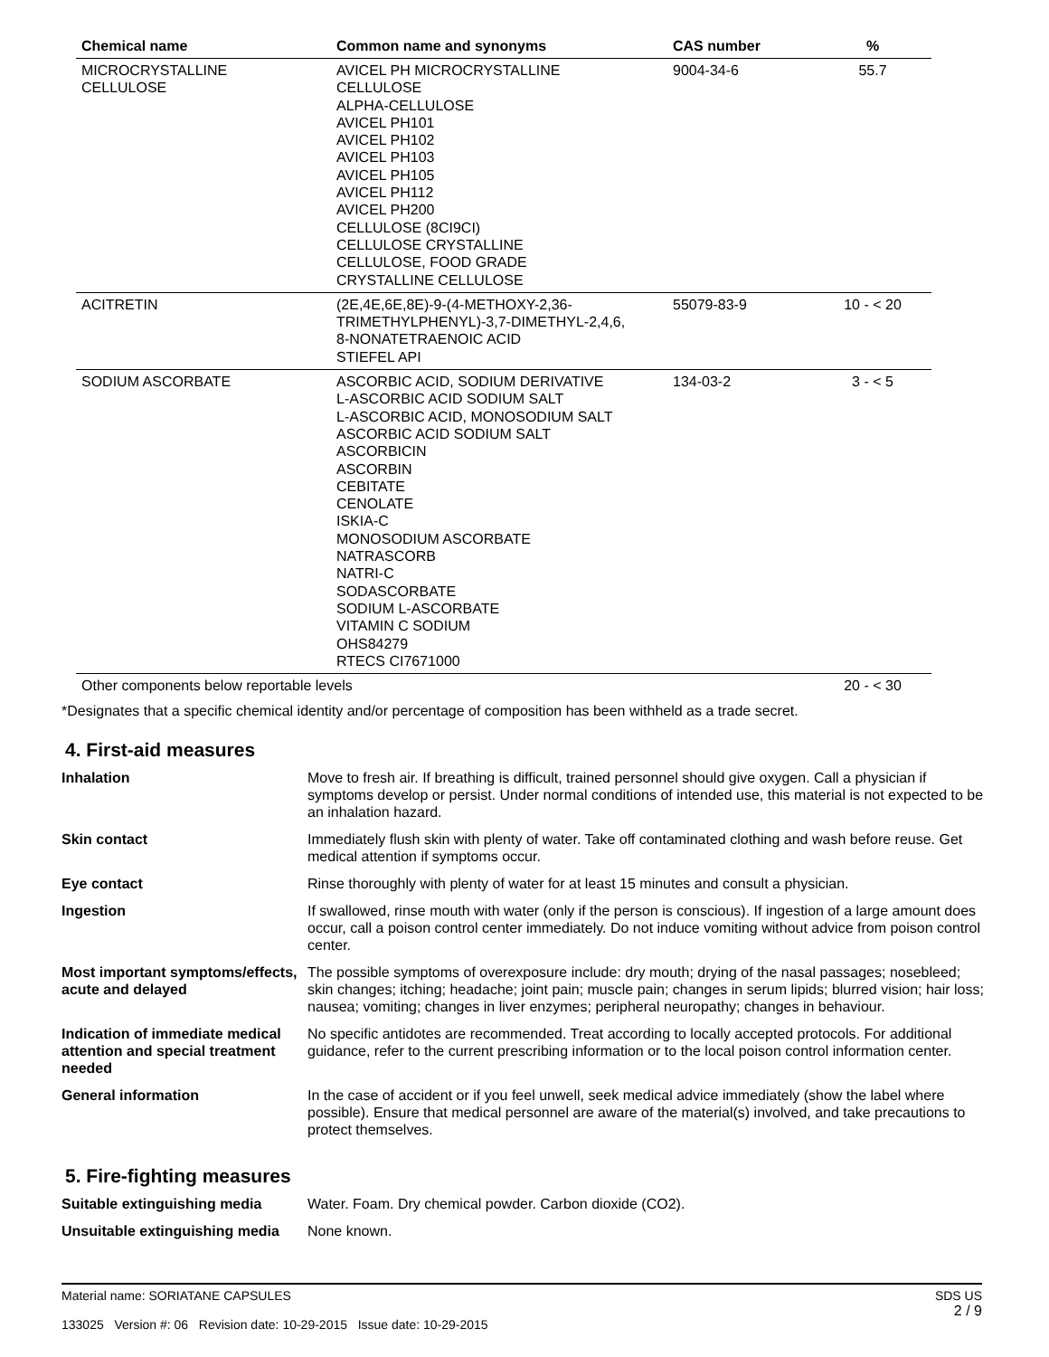| Chemical name | Common name and synonyms | CAS number | % |
| --- | --- | --- | --- |
| MICROCRYSTALLINE CELLULOSE | AVICEL PH MICROCRYSTALLINE CELLULOSE ALPHA-CELLULOSE AVICEL PH101 AVICEL PH102 AVICEL PH103 AVICEL PH105 AVICEL PH112 AVICEL PH200 CELLULOSE (8CI9CI) CELLULOSE CRYSTALLINE CELLULOSE, FOOD GRADE CRYSTALLINE CELLULOSE | 9004-34-6 | 55.7 |
| ACITRETIN | (2E,4E,6E,8E)-9-(4-METHOXY-2,36- TRIMETHYLPHENYL)-3,7-DIMETHYL-2,4,6, 8-NONATETRAENOIC ACID STIEFEL API | 55079-83-9 | 10 - < 20 |
| SODIUM ASCORBATE | ASCORBIC ACID, SODIUM DERIVATIVE L-ASCORBIC ACID SODIUM SALT L-ASCORBIC ACID, MONOSODIUM SALT ASCORBIC ACID SODIUM SALT ASCORBICIN ASCORBIN CEBITATE CENOLATE ISKIA-C MONOSODIUM ASCORBATE NATRASCORB NATRI-C SODASCORBATE SODIUM L-ASCORBATE VITAMIN C SODIUM OHS84279 RTECS CI7671000 | 134-03-2 | 3 - < 5 |
| Other components below reportable levels | | | 20 - < 30 |
*Designates that a specific chemical identity and/or percentage of composition has been withheld as a trade secret.
4. First-aid measures
| Inhalation | Move to fresh air. If breathing is difficult, trained personnel should give oxygen. Call a physician if symptoms develop or persist. Under normal conditions of intended use, this material is not expected to be an inhalation hazard. |
| Skin contact | Immediately flush skin with plenty of water. Take off contaminated clothing and wash before reuse. Get medical attention if symptoms occur. |
| Eye contact | Rinse thoroughly with plenty of water for at least 15 minutes and consult a physician. |
| Ingestion | If swallowed, rinse mouth with water (only if the person is conscious). If ingestion of a large amount does occur, call a poison control center immediately. Do not induce vomiting without advice from poison control center. |
| Most important symptoms/effects, acute and delayed | The possible symptoms of overexposure include: dry mouth; drying of the nasal passages; nosebleed; skin changes; itching; headache; joint pain; muscle pain; changes in serum lipids; blurred vision; hair loss; nausea; vomiting; changes in liver enzymes; peripheral neuropathy; changes in behaviour. |
| Indication of immediate medical attention and special treatment needed | No specific antidotes are recommended. Treat according to locally accepted protocols. For additional guidance, refer to the current prescribing information or to the local poison control information center. |
| General information | In the case of accident or if you feel unwell, seek medical advice immediately (show the label where possible). Ensure that medical personnel are aware of the material(s) involved, and take precautions to protect themselves. |
5. Fire-fighting measures
| Suitable extinguishing media | Water. Foam. Dry chemical powder. Carbon dioxide (CO2). |
| Unsuitable extinguishing media | None known. |
SDS US
2 / 9
Material name: SORIATANE CAPSULES
133025 Version #: 06 Revision date: 10-29-2015 Issue date: 10-29-2015